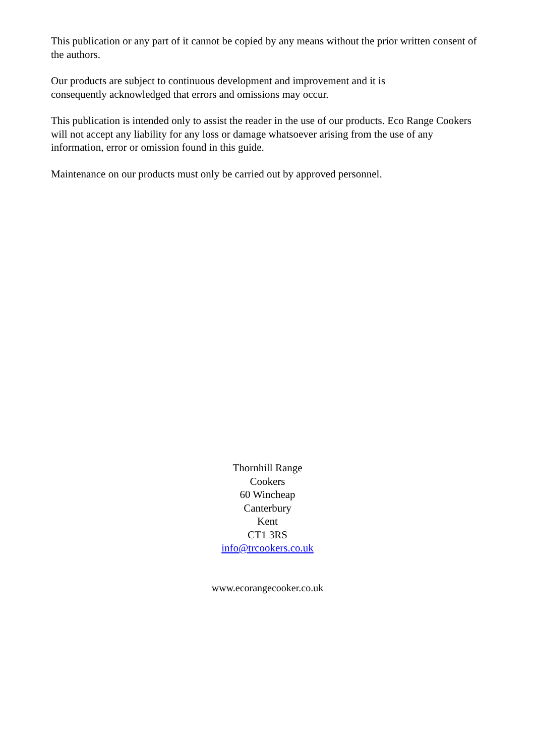This publication or any part of it cannot be copied by any means without the prior written consent of the authors.
Our products are subject to continuous development and improvement and it is
consequently acknowledged that errors and omissions may occur.
This publication is intended only to assist the reader in the use of our products. Eco Range Cookers will not accept any liability for any loss or damage whatsoever arising from the use of any information, error or omission found in this guide.
Maintenance on our products must only be carried out by approved personnel.
Thornhill Range
Cookers
60 Wincheap
Canterbury
Kent
CT1 3RS
info@trcookers.co.uk
www.ecorangecooker.co.uk